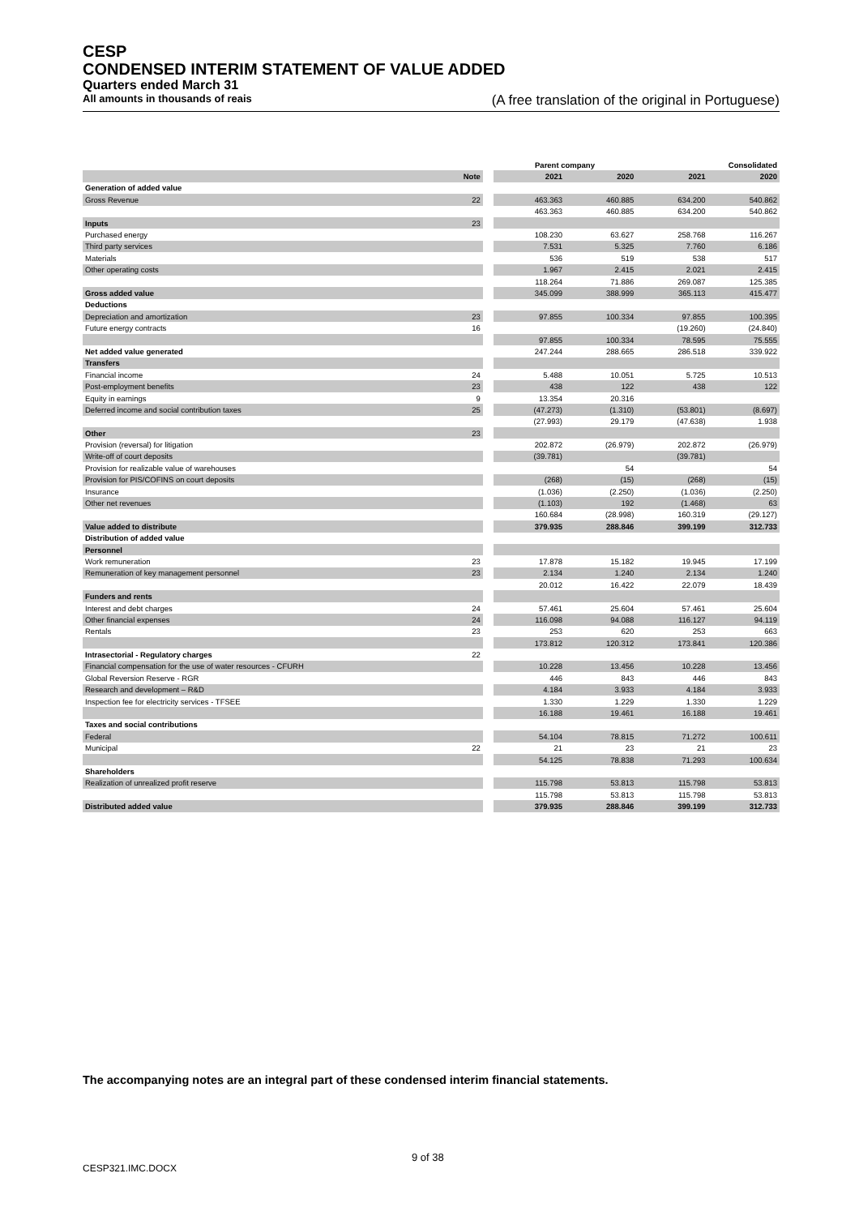CESP
CONDENSED INTERIM STATEMENT OF VALUE ADDED
Quarters ended March 31
All amounts in thousands of reais (A free translation of the original in Portuguese)
| | | | Parent company | | Consolidated | |
| --- | --- | --- | --- | --- | --- | --- |
| | Note | | 2021 | 2020 | 2021 | 2020 |
| Generation of added value | | | | | | |
| Gross Revenue | 22 | | 463.363 | 460.885 | 634.200 | 540.862 |
| | | | 463.363 | 460.885 | 634.200 | 540.862 |
| Inputs | 23 | | | | | |
| Purchased energy | | | 108.230 | 63.627 | 258.768 | 116.267 |
| Third party services | | | 7.531 | 5.325 | 7.760 | 6.186 |
| Materials | | | 536 | 519 | 538 | 517 |
| Other operating costs | | | 1.967 | 2.415 | 2.021 | 2.415 |
| | | | 118.264 | 71.886 | 269.087 | 125.385 |
| Gross added value | | | 345.099 | 388.999 | 365.113 | 415.477 |
| Deductions | | | | | | |
| Depreciation and amortization | 23 | | 97.855 | 100.334 | 97.855 | 100.395 |
| Future energy contracts | 16 | | | | (19.260) | (24.840) |
| | | | 97.855 | 100.334 | 78.595 | 75.555 |
| Net added value generated | | | 247.244 | 288.665 | 286.518 | 339.922 |
| Transfers | | | | | | |
| Financial income | 24 | | 5.488 | 10.051 | 5.725 | 10.513 |
| Post-employment benefits | 23 | | 438 | 122 | 438 | 122 |
| Equity in earnings | 9 | | 13.354 | 20.316 | | |
| Deferred income and social contribution taxes | 25 | | (47.273) | (1.310) | (53.801) | (8.697) |
| | | | (27.993) | 29.179 | (47.638) | 1.938 |
| Other | 23 | | | | | |
| Provision (reversal) for litigation | | | 202.872 | (26.979) | 202.872 | (26.979) |
| Write-off of court deposits | | | (39.781) | | (39.781) | |
| Provision for realizable value of warehouses | | | | 54 | | 54 |
| Provision for PIS/COFINS on court deposits | | | (268) | (15) | (268) | (15) |
| Insurance | | | (1.036) | (2.250) | (1.036) | (2.250) |
| Other net revenues | | | (1.103) | 192 | (1.468) | 63 |
| | | | 160.684 | (28.998) | 160.319 | (29.127) |
| Value added to distribute | | | 379.935 | 288.846 | 399.199 | 312.733 |
| Distribution of added value | | | | | | |
| Personnel | | | | | | |
| Work remuneration | 23 | | 17.878 | 15.182 | 19.945 | 17.199 |
| Remuneration of key management personnel | 23 | | 2.134 | 1.240 | 2.134 | 1.240 |
| | | | 20.012 | 16.422 | 22.079 | 18.439 |
| Funders and rents | | | | | | |
| Interest and debt charges | 24 | | 57.461 | 25.604 | 57.461 | 25.604 |
| Other financial expenses | 24 | | 116.098 | 94.088 | 116.127 | 94.119 |
| Rentals | 23 | | 253 | 620 | 253 | 663 |
| | | | 173.812 | 120.312 | 173.841 | 120.386 |
| Intrasectorial - Regulatory charges | 22 | | | | | |
| Financial compensation for the use of water resources - CFURH | | | 10.228 | 13.456 | 10.228 | 13.456 |
| Global Reversion Reserve - RGR | | | 446 | 843 | 446 | 843 |
| Research and development – R&D | | | 4.184 | 3.933 | 4.184 | 3.933 |
| Inspection fee for electricity services - TFSEE | | | 1.330 | 1.229 | 1.330 | 1.229 |
| | | | 16.188 | 19.461 | 16.188 | 19.461 |
| Taxes and social contributions | | | | | | |
| Federal | | | 54.104 | 78.815 | 71.272 | 100.611 |
| Municipal | 22 | | 21 | 23 | 21 | 23 |
| | | | 54.125 | 78.838 | 71.293 | 100.634 |
| Shareholders | | | | | | |
| Realization of unrealized profit reserve | | | 115.798 | 53.813 | 115.798 | 53.813 |
| | | | 115.798 | 53.813 | 115.798 | 53.813 |
| Distributed added value | | | 379.935 | 288.846 | 399.199 | 312.733 |
The accompanying notes are an integral part of these condensed interim financial statements.
9 of 38
CESP321.IMC.DOCX